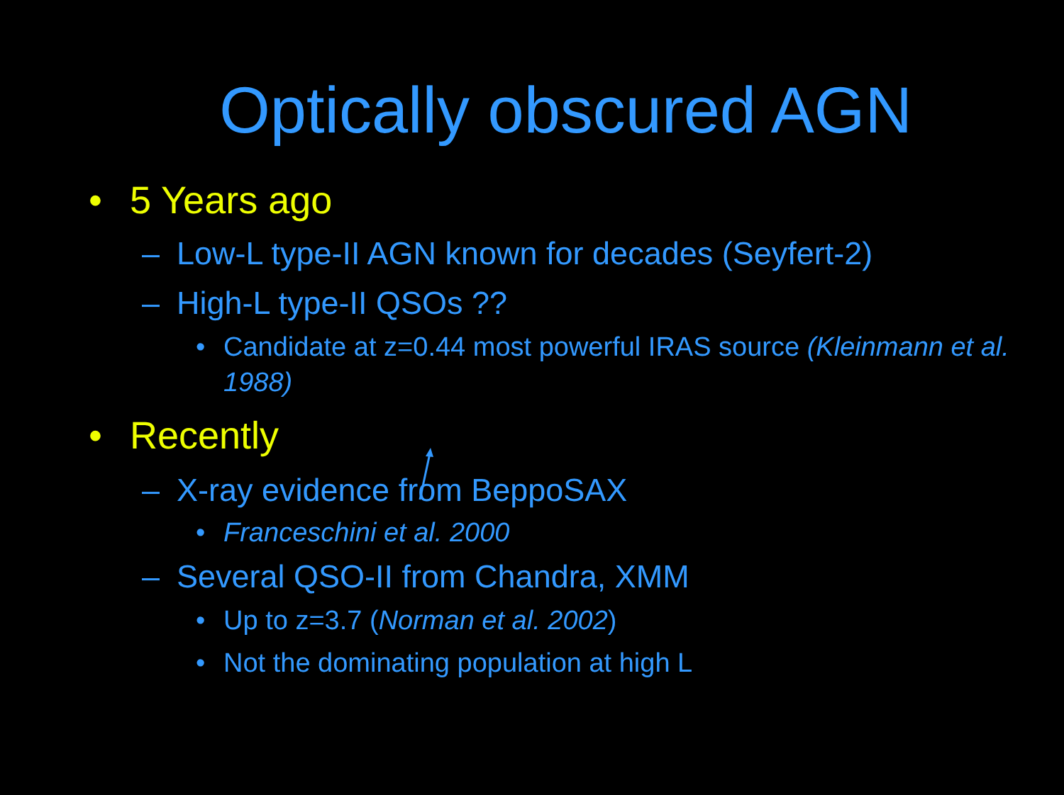Optically obscured AGN
• 5 Years ago
– Low-L type-II AGN known for decades (Seyfert-2)
– High-L type-II QSOs ??
• Candidate at z=0.44 most powerful IRAS source (Kleinmann et al. 1988)
• Recently
– X-ray evidence from BeppoSAX
• Franceschini et al. 2000
– Several QSO-II from Chandra, XMM
• Up to z=3.7 (Norman et al. 2002)
• Not the dominating population at high L